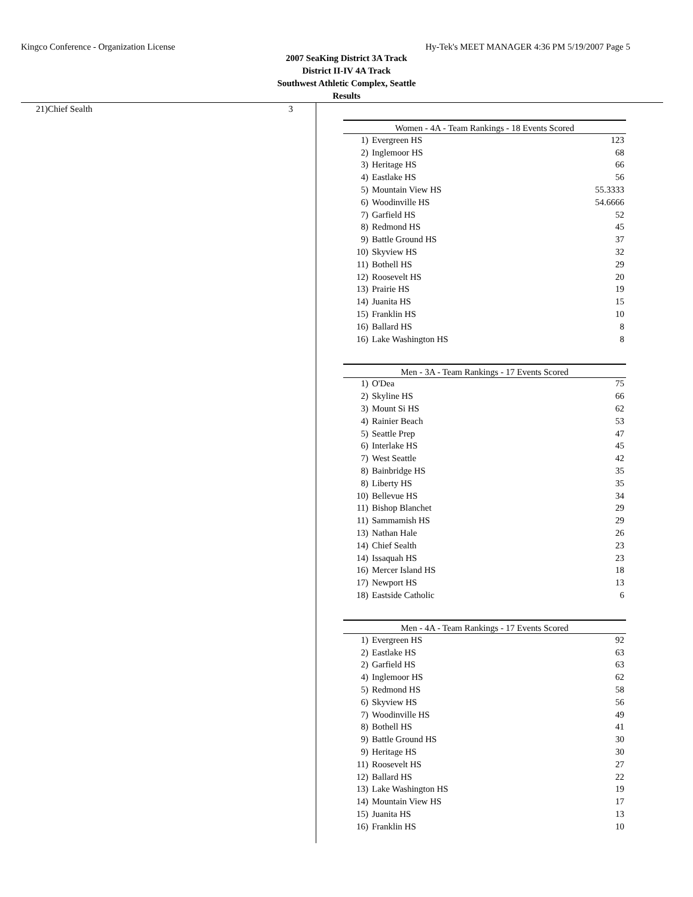Kingco Conference - Organization License Hy-Tek's MEET MANAGER 4:36 PM 5/19/2007 Page 5
2007 SeaKing District 3A Track
District II-IV 4A Track
Southwest Athletic Complex, Seattle
Results
| 21) | Chief Sealth | 3 |
| Women - 4A - Team Rankings - 18 Events Scored | | |
| --- | --- | --- |
| 1) | Evergreen HS | 123 |
| 2) | Inglemoor HS | 68 |
| 3) | Heritage HS | 66 |
| 4) | Eastlake HS | 56 |
| 5) | Mountain View HS | 55.3333 |
| 6) | Woodinville HS | 54.6666 |
| 7) | Garfield HS | 52 |
| 8) | Redmond HS | 45 |
| 9) | Battle Ground HS | 37 |
| 10) | Skyview HS | 32 |
| 11) | Bothell HS | 29 |
| 12) | Roosevelt HS | 20 |
| 13) | Prairie HS | 19 |
| 14) | Juanita HS | 15 |
| 15) | Franklin HS | 10 |
| 16) | Ballard HS | 8 |
| 16) | Lake Washington HS | 8 |
| Men - 3A - Team Rankings - 17 Events Scored | | |
| --- | --- | --- |
| 1) | O'Dea | 75 |
| 2) | Skyline HS | 66 |
| 3) | Mount Si HS | 62 |
| 4) | Rainier Beach | 53 |
| 5) | Seattle Prep | 47 |
| 6) | Interlake HS | 45 |
| 7) | West Seattle | 42 |
| 8) | Bainbridge HS | 35 |
| 8) | Liberty HS | 35 |
| 10) | Bellevue HS | 34 |
| 11) | Bishop Blanchet | 29 |
| 11) | Sammamish HS | 29 |
| 13) | Nathan Hale | 26 |
| 14) | Chief Sealth | 23 |
| 14) | Issaquah HS | 23 |
| 16) | Mercer Island HS | 18 |
| 17) | Newport HS | 13 |
| 18) | Eastside Catholic | 6 |
| Men - 4A - Team Rankings - 17 Events Scored | | |
| --- | --- | --- |
| 1) | Evergreen HS | 92 |
| 2) | Eastlake HS | 63 |
| 2) | Garfield HS | 63 |
| 4) | Inglemoor HS | 62 |
| 5) | Redmond HS | 58 |
| 6) | Skyview HS | 56 |
| 7) | Woodinville HS | 49 |
| 8) | Bothell HS | 41 |
| 9) | Battle Ground HS | 30 |
| 9) | Heritage HS | 30 |
| 11) | Roosevelt HS | 27 |
| 12) | Ballard HS | 22 |
| 13) | Lake Washington HS | 19 |
| 14) | Mountain View HS | 17 |
| 15) | Juanita HS | 13 |
| 16) | Franklin HS | 10 |